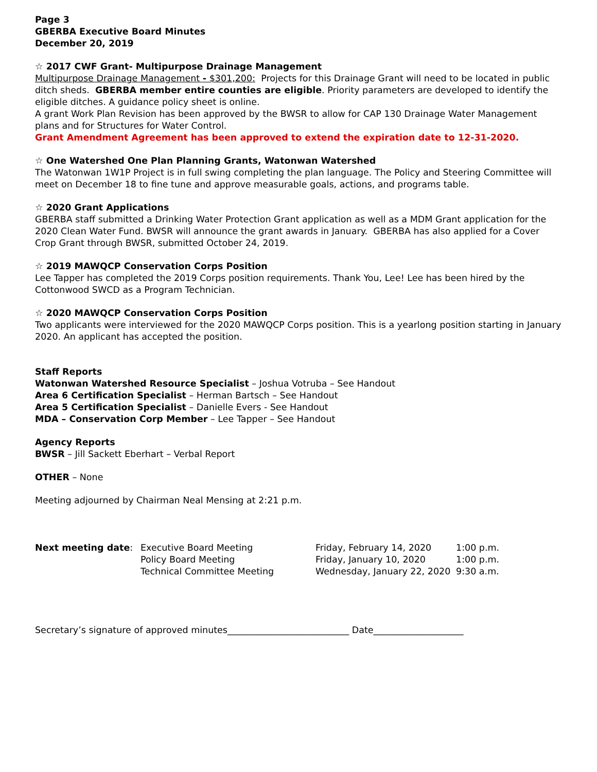Page 3
GBERBA Executive Board Minutes
December 20, 2019
☆ 2017 CWF Grant- Multipurpose Drainage Management
Multipurpose Drainage Management - $301,200: Projects for this Drainage Grant will need to be located in public ditch sheds. GBERBA member entire counties are eligible. Priority parameters are developed to identify the eligible ditches. A guidance policy sheet is online.
A grant Work Plan Revision has been approved by the BWSR to allow for CAP 130 Drainage Water Management plans and for Structures for Water Control.
Grant Amendment Agreement has been approved to extend the expiration date to 12-31-2020.
☆ One Watershed One Plan Planning Grants, Watonwan Watershed
The Watonwan 1W1P Project is in full swing completing the plan language. The Policy and Steering Committee will meet on December 18 to fine tune and approve measurable goals, actions, and programs table.
☆ 2020 Grant Applications
GBERBA staff submitted a Drinking Water Protection Grant application as well as a MDM Grant application for the 2020 Clean Water Fund. BWSR will announce the grant awards in January. GBERBA has also applied for a Cover Crop Grant through BWSR, submitted October 24, 2019.
☆ 2019 MAWQCP Conservation Corps Position
Lee Tapper has completed the 2019 Corps position requirements. Thank You, Lee! Lee has been hired by the Cottonwood SWCD as a Program Technician.
☆ 2020 MAWQCP Conservation Corps Position
Two applicants were interviewed for the 2020 MAWQCP Corps position. This is a yearlong position starting in January 2020. An applicant has accepted the position.
Staff Reports
Watonwan Watershed Resource Specialist – Joshua Votruba – See Handout
Area 6 Certification Specialist – Herman Bartsch – See Handout
Area 5 Certification Specialist – Danielle Evers - See Handout
MDA – Conservation Corp Member – Lee Tapper – See Handout
Agency Reports
BWSR – Jill Sackett Eberhart – Verbal Report
OTHER – None
Meeting adjourned by Chairman Neal Mensing at 2:21 p.m.
| Next meeting date : | Executive Board Meeting | Friday, February 14, 2020 | 1:00 p.m. |
| | Policy Board Meeting | Friday, January 10, 2020 | 1:00 p.m. |
| | Technical Committee Meeting | Wednesday, January 22, 2020 | 9:30 a.m. |
Secretary’s signature of approved minutes___________________________ Date____________________